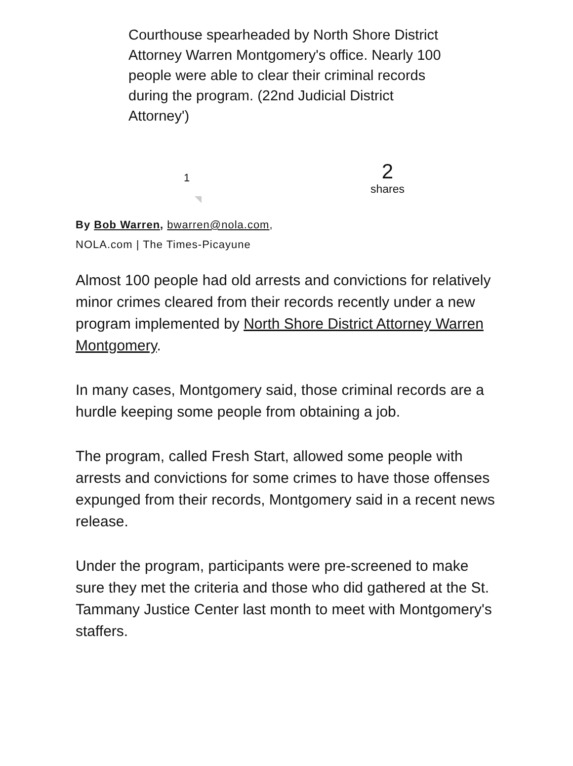Courthouse spearheaded by North Shore District Attorney Warren Montgomery's office. Nearly 100 people were able to clear their criminal records during the program. (22nd Judicial District Attorney')
1
2
shares
By Bob Warren, bwarren@nola.com,
NOLA.com | The Times-Picayune
Almost 100 people had old arrests and convictions for relatively minor crimes cleared from their records recently under a new program implemented by North Shore District Attorney Warren Montgomery.
In many cases, Montgomery said, those criminal records are a hurdle keeping some people from obtaining a job.
The program, called Fresh Start, allowed some people with arrests and convictions for some crimes to have those offenses expunged from their records, Montgomery said in a recent news release.
Under the program, participants were pre-screened to make sure they met the criteria and those who did gathered at the St. Tammany Justice Center last month to meet with Montgomery's staffers.